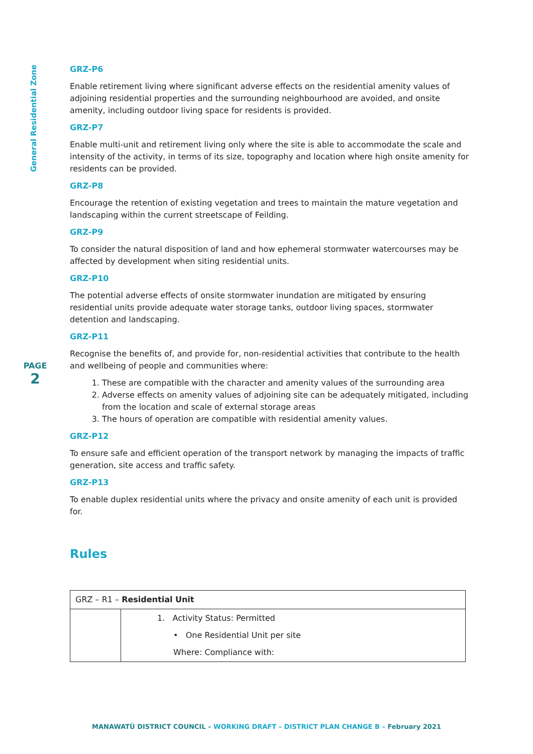General Residential Zone
PAGE
2
GRZ-P6
Enable retirement living where significant adverse effects on the residential amenity values of adjoining residential properties and the surrounding neighbourhood are avoided, and onsite amenity, including outdoor living space for residents is provided.
GRZ-P7
Enable multi-unit and retirement living only where the site is able to accommodate the scale and intensity of the activity, in terms of its size, topography and location where high onsite amenity for residents can be provided.
GRZ-P8
Encourage the retention of existing vegetation and trees to maintain the mature vegetation and landscaping within the current streetscape of Feilding.
GRZ-P9
To consider the natural disposition of land and how ephemeral stormwater watercourses may be affected by development when siting residential units.
GRZ-P10
The potential adverse effects of onsite stormwater inundation are mitigated by ensuring residential units provide adequate water storage tanks, outdoor living spaces, stormwater detention and landscaping.
GRZ-P11
Recognise the benefits of, and provide for, non-residential activities that contribute to the health and wellbeing of people and communities where:
1. These are compatible with the character and amenity values of the surrounding area
2. Adverse effects on amenity values of adjoining site can be adequately mitigated, including from the location and scale of external storage areas
3. The hours of operation are compatible with residential amenity values.
GRZ-P12
To ensure safe and efficient operation of the transport network by managing the impacts of traffic generation, site access and traffic safety.
GRZ-P13
To enable duplex residential units where the privacy and onsite amenity of each unit is provided for.
Rules
| GRZ – R1 – Residential Unit | |
| | 1. Activity Status: Permitted • One Residential Unit per site Where: Compliance with: |
MANAWATŪ DISTRICT COUNCIL – WORKING DRAFT – DISTRICT PLAN CHANGE B – February 2021